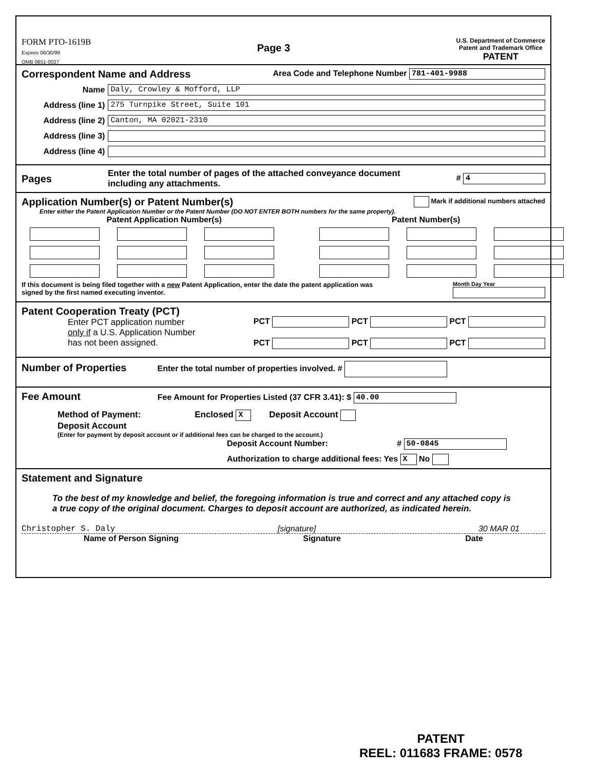FORM PTO-1619B
Expires 06/30/99
OMB 0651-0027
Page 3
U.S. Department of Commerce
Patent and Trademark Office
PATENT
Correspondent Name and Address Area Code and Telephone Number 781-401-9988
Name Daly, Crowley & Mofford, LLP
Address (line 1) 275 Turnpike Street, Suite 101
Address (line 2) Canton, MA 02021-2310
Address (line 3)
Address (line 4)
Pages Enter the total number of pages of the attached conveyance document
including any attachments. # 4
Application Number(s) or Patent Number(s) Mark if additional numbers attached
Enter either the Patent Application Number or the Patent Number (DO NOT ENTER BOTH numbers for the same property).
Patent Application Number(s) Patent Number(s)
If this document is being filed together with a new Patent Application, enter the date the patent application was
signed by the first named executing inventor. Month Day Year
Patent Cooperation Treaty (PCT)
Enter PCT application number
only if a U.S. Application Number
has not been assigned.
PCT PCT PCT
PCT PCT PCT
Number of Properties Enter the total number of properties involved. #
Fee Amount Fee Amount for Properties Listed (37 CFR 3.41): $ 40.00
Method of Payment: Enclosed X Deposit Account
Deposit Account
(Enter for payment by deposit account or if additional fees can be charged to the account.)
Deposit Account Number: # 50-0845
Authorization to charge additional fees: Yes X No
Statement and Signature
To the best of my knowledge and belief, the foregoing information is true and correct and any attached copy is a true copy of the original document. Charges to deposit account are authorized, as indicated herein.
Christopher S. Daly [signature] 30 MAR 01
Name of Person Signing Signature Date
PATENT
REEL: 011683 FRAME: 0578